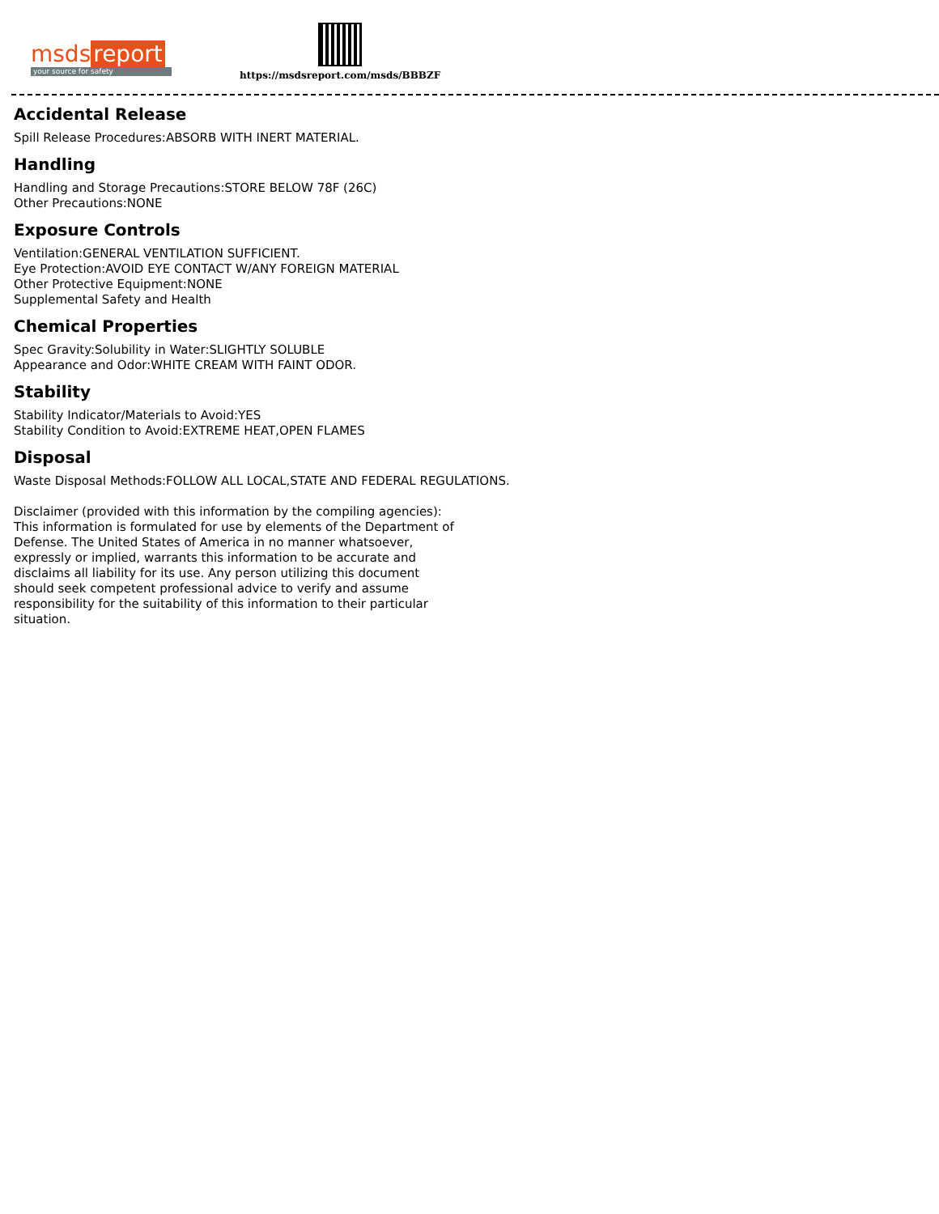msds report
your source for safety
https://msdsreport.com/msds/BBBZF
Accidental Release
Spill Release Procedures:ABSORB WITH INERT MATERIAL.
Handling
Handling and Storage Precautions:STORE BELOW 78F (26C)
Other Precautions:NONE
Exposure Controls
Ventilation:GENERAL VENTILATION SUFFICIENT.
Eye Protection:AVOID EYE CONTACT W/ANY FOREIGN MATERIAL
Other Protective Equipment:NONE
Supplemental Safety and Health
Chemical Properties
Spec Gravity:Solubility in Water:SLIGHTLY SOLUBLE
Appearance and Odor:WHITE CREAM WITH FAINT ODOR.
Stability
Stability Indicator/Materials to Avoid:YES
Stability Condition to Avoid:EXTREME HEAT,OPEN FLAMES
Disposal
Waste Disposal Methods:FOLLOW ALL LOCAL,STATE AND FEDERAL REGULATIONS.
Disclaimer (provided with this information by the compiling agencies): This information is formulated for use by elements of the Department of Defense. The United States of America in no manner whatsoever, expressly or implied, warrants this information to be accurate and disclaims all liability for its use. Any person utilizing this document should seek competent professional advice to verify and assume responsibility for the suitability of this information to their particular situation.